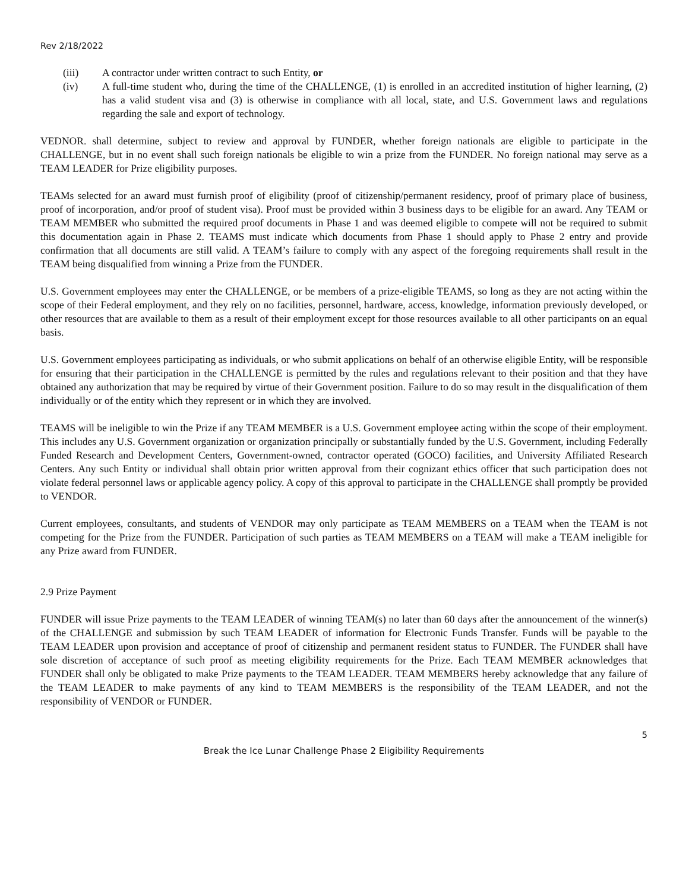Rev 2/18/2022
(iii) A contractor under written contract to such Entity, or
(iv) A full-time student who, during the time of the CHALLENGE, (1) is enrolled in an accredited institution of higher learning, (2) has a valid student visa and (3) is otherwise in compliance with all local, state, and U.S. Government laws and regulations regarding the sale and export of technology.
VEDNOR. shall determine, subject to review and approval by FUNDER, whether foreign nationals are eligible to participate in the CHALLENGE, but in no event shall such foreign nationals be eligible to win a prize from the FUNDER. No foreign national may serve as a TEAM LEADER for Prize eligibility purposes.
TEAMs selected for an award must furnish proof of eligibility (proof of citizenship/permanent residency, proof of primary place of business, proof of incorporation, and/or proof of student visa). Proof must be provided within 3 business days to be eligible for an award. Any TEAM or TEAM MEMBER who submitted the required proof documents in Phase 1 and was deemed eligible to compete will not be required to submit this documentation again in Phase 2. TEAMS must indicate which documents from Phase 1 should apply to Phase 2 entry and provide confirmation that all documents are still valid. A TEAM’s failure to comply with any aspect of the foregoing requirements shall result in the TEAM being disqualified from winning a Prize from the FUNDER.
U.S. Government employees may enter the CHALLENGE, or be members of a prize-eligible TEAMS, so long as they are not acting within the scope of their Federal employment, and they rely on no facilities, personnel, hardware, access, knowledge, information previously developed, or other resources that are available to them as a result of their employment except for those resources available to all other participants on an equal basis.
U.S. Government employees participating as individuals, or who submit applications on behalf of an otherwise eligible Entity, will be responsible for ensuring that their participation in the CHALLENGE is permitted by the rules and regulations relevant to their position and that they have obtained any authorization that may be required by virtue of their Government position. Failure to do so may result in the disqualification of them individually or of the entity which they represent or in which they are involved.
TEAMS will be ineligible to win the Prize if any TEAM MEMBER is a U.S. Government employee acting within the scope of their employment. This includes any U.S. Government organization or organization principally or substantially funded by the U.S. Government, including Federally Funded Research and Development Centers, Government-owned, contractor operated (GOCO) facilities, and University Affiliated Research Centers. Any such Entity or individual shall obtain prior written approval from their cognizant ethics officer that such participation does not violate federal personnel laws or applicable agency policy. A copy of this approval to participate in the CHALLENGE shall promptly be provided to VENDOR.
Current employees, consultants, and students of VENDOR may only participate as TEAM MEMBERS on a TEAM when the TEAM is not competing for the Prize from the FUNDER. Participation of such parties as TEAM MEMBERS on a TEAM will make a TEAM ineligible for any Prize award from FUNDER.
2.9 Prize Payment
FUNDER will issue Prize payments to the TEAM LEADER of winning TEAM(s) no later than 60 days after the announcement of the winner(s) of the CHALLENGE and submission by such TEAM LEADER of information for Electronic Funds Transfer. Funds will be payable to the TEAM LEADER upon provision and acceptance of proof of citizenship and permanent resident status to FUNDER. The FUNDER shall have sole discretion of acceptance of such proof as meeting eligibility requirements for the Prize. Each TEAM MEMBER acknowledges that FUNDER shall only be obligated to make Prize payments to the TEAM LEADER. TEAM MEMBERS hereby acknowledge that any failure of the TEAM LEADER to make payments of any kind to TEAM MEMBERS is the responsibility of the TEAM LEADER, and not the responsibility of VENDOR or FUNDER.
5
Break the Ice Lunar Challenge Phase 2 Eligibility Requirements